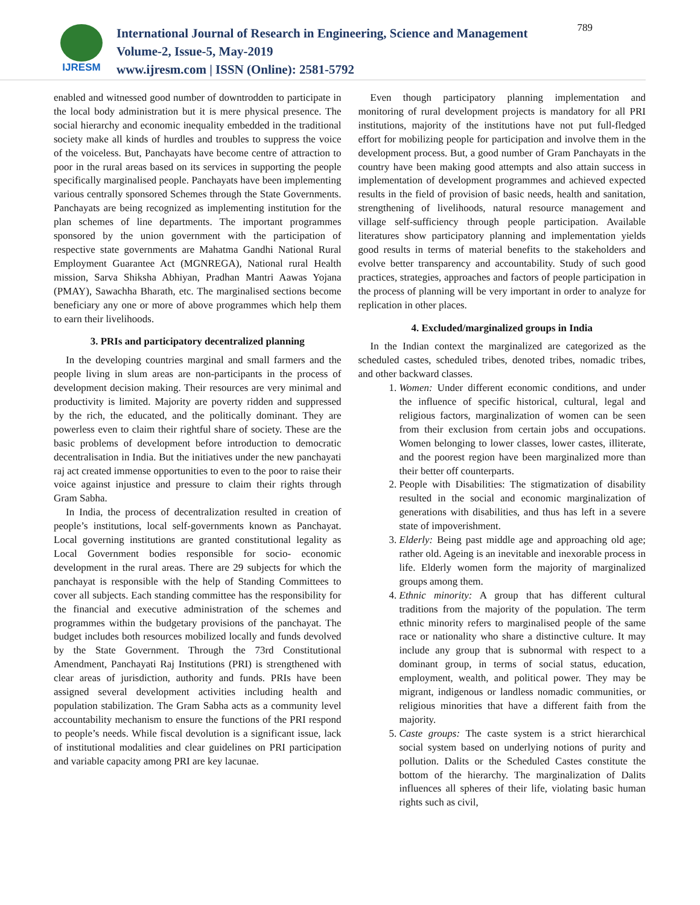IJRESM
International Journal of Research in Engineering, Science and Management
Volume-2, Issue-5, May-2019
www.ijresm.com | ISSN (Online): 2581-5792
789
enabled and witnessed good number of downtrodden to participate in the local body administration but it is mere physical presence. The social hierarchy and economic inequality embedded in the traditional society make all kinds of hurdles and troubles to suppress the voice of the voiceless. But, Panchayats have become centre of attraction to poor in the rural areas based on its services in supporting the people specifically marginalised people. Panchayats have been implementing various centrally sponsored Schemes through the State Governments. Panchayats are being recognized as implementing institution for the plan schemes of line departments. The important programmes sponsored by the union government with the participation of respective state governments are Mahatma Gandhi National Rural Employment Guarantee Act (MGNREGA), National rural Health mission, Sarva Shiksha Abhiyan, Pradhan Mantri Aawas Yojana (PMAY), Sawachha Bharath, etc. The marginalised sections become beneficiary any one or more of above programmes which help them to earn their livelihoods.
3. PRIs and participatory decentralized planning
In the developing countries marginal and small farmers and the people living in slum areas are non-participants in the process of development decision making. Their resources are very minimal and productivity is limited. Majority are poverty ridden and suppressed by the rich, the educated, and the politically dominant. They are powerless even to claim their rightful share of society. These are the basic problems of development before introduction to democratic decentralisation in India. But the initiatives under the new panchayati raj act created immense opportunities to even to the poor to raise their voice against injustice and pressure to claim their rights through Gram Sabha.
In India, the process of decentralization resulted in creation of people’s institutions, local self-governments known as Panchayat. Local governing institutions are granted constitutional legality as Local Government bodies responsible for socio- economic development in the rural areas. There are 29 subjects for which the panchayat is responsible with the help of Standing Committees to cover all subjects. Each standing committee has the responsibility for the financial and executive administration of the schemes and programmes within the budgetary provisions of the panchayat. The budget includes both resources mobilized locally and funds devolved by the State Government. Through the 73rd Constitutional Amendment, Panchayati Raj Institutions (PRI) is strengthened with clear areas of jurisdiction, authority and funds. PRIs have been assigned several development activities including health and population stabilization. The Gram Sabha acts as a community level accountability mechanism to ensure the functions of the PRI respond to people’s needs. While fiscal devolution is a significant issue, lack of institutional modalities and clear guidelines on PRI participation and variable capacity among PRI are key lacunae.
Even though participatory planning implementation and monitoring of rural development projects is mandatory for all PRI institutions, majority of the institutions have not put full-fledged effort for mobilizing people for participation and involve them in the development process. But, a good number of Gram Panchayats in the country have been making good attempts and also attain success in implementation of development programmes and achieved expected results in the field of provision of basic needs, health and sanitation, strengthening of livelihoods, natural resource management and village self-sufficiency through people participation. Available literatures show participatory planning and implementation yields good results in terms of material benefits to the stakeholders and evolve better transparency and accountability. Study of such good practices, strategies, approaches and factors of people participation in the process of planning will be very important in order to analyze for replication in other places.
4. Excluded/marginalized groups in India
In the Indian context the marginalized are categorized as the scheduled castes, scheduled tribes, denoted tribes, nomadic tribes, and other backward classes.
1. Women: Under different economic conditions, and under the influence of specific historical, cultural, legal and religious factors, marginalization of women can be seen from their exclusion from certain jobs and occupations. Women belonging to lower classes, lower castes, illiterate, and the poorest region have been marginalized more than their better off counterparts.
2. People with Disabilities: The stigmatization of disability resulted in the social and economic marginalization of generations with disabilities, and thus has left in a severe state of impoverishment.
3. Elderly: Being past middle age and approaching old age; rather old. Ageing is an inevitable and inexorable process in life. Elderly women form the majority of marginalized groups among them.
4. Ethnic minority: A group that has different cultural traditions from the majority of the population. The term ethnic minority refers to marginalised people of the same race or nationality who share a distinctive culture. It may include any group that is subnormal with respect to a dominant group, in terms of social status, education, employment, wealth, and political power. They may be migrant, indigenous or landless nomadic communities, or religious minorities that have a different faith from the majority.
5. Caste groups: The caste system is a strict hierarchical social system based on underlying notions of purity and pollution. Dalits or the Scheduled Castes constitute the bottom of the hierarchy. The marginalization of Dalits influences all spheres of their life, violating basic human rights such as civil,